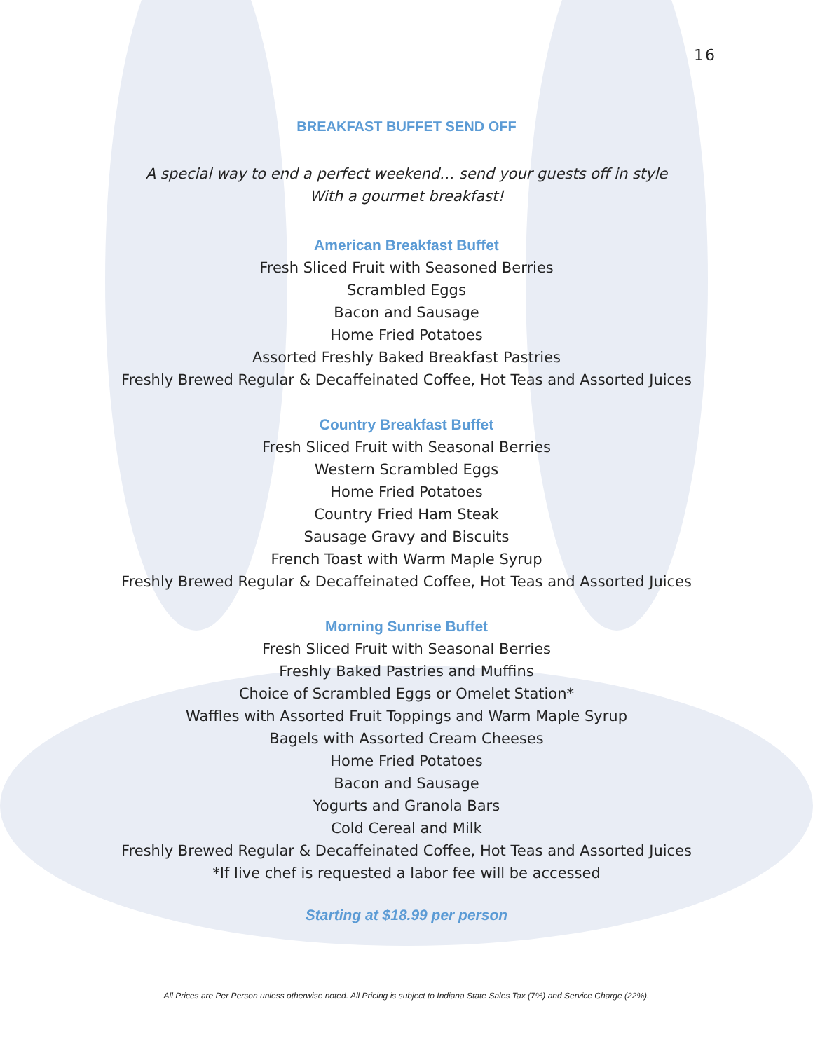16
BREAKFAST BUFFET SEND OFF
A special way to end a perfect weekend… send your guests off in style
With a gourmet breakfast!
American Breakfast Buffet
Fresh Sliced Fruit with Seasoned Berries
Scrambled Eggs
Bacon and Sausage
Home Fried Potatoes
Assorted Freshly Baked Breakfast Pastries
Freshly Brewed Regular & Decaffeinated Coffee, Hot Teas and Assorted Juices
Country Breakfast Buffet
Fresh Sliced Fruit with Seasonal Berries
Western Scrambled Eggs
Home Fried Potatoes
Country Fried Ham Steak
Sausage Gravy and Biscuits
French Toast with Warm Maple Syrup
Freshly Brewed Regular & Decaffeinated Coffee, Hot Teas and Assorted Juices
Morning Sunrise Buffet
Fresh Sliced Fruit with Seasonal Berries
Freshly Baked Pastries and Muffins
Choice of Scrambled Eggs or Omelet Station*
Waffles with Assorted Fruit Toppings and Warm Maple Syrup
Bagels with Assorted Cream Cheeses
Home Fried Potatoes
Bacon and Sausage
Yogurts and Granola Bars
Cold Cereal and Milk
Freshly Brewed Regular & Decaffeinated Coffee, Hot Teas and Assorted Juices
*If live chef is requested a labor fee will be accessed
Starting at $18.99 per person
All Prices are Per Person unless otherwise noted. All Pricing is subject to Indiana State Sales Tax (7%) and Service Charge (22%).